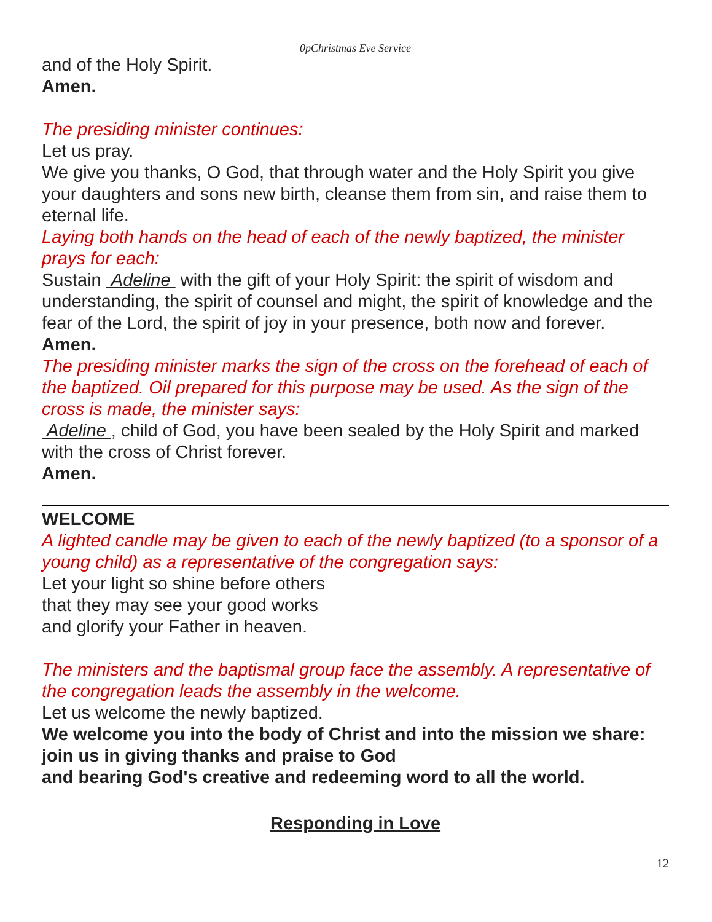0pChristmas Eve Service
and of the Holy Spirit.
Amen.
The presiding minister continues:
Let us pray.
We give you thanks, O God, that through water and the Holy Spirit you give your daughters and sons new birth, cleanse them from sin, and raise them to eternal life.
Laying both hands on the head of each of the newly baptized, the minister prays for each:
Sustain Adeline with the gift of your Holy Spirit: the spirit of wisdom and understanding, the spirit of counsel and might, the spirit of knowledge and the fear of the Lord, the spirit of joy in your presence, both now and forever.
Amen.
The presiding minister marks the sign of the cross on the forehead of each of the baptized. Oil prepared for this purpose may be used. As the sign of the cross is made, the minister says:
Adeline , child of God, you have been sealed by the Holy Spirit and marked with the cross of Christ forever.
Amen.
WELCOME
A lighted candle may be given to each of the newly baptized (to a sponsor of a young child) as a representative of the congregation says:
Let your light so shine before others
that they may see your good works
and glorify your Father in heaven.
The ministers and the baptismal group face the assembly. A representative of the congregation leads the assembly in the welcome.
Let us welcome the newly baptized.
We welcome you into the body of Christ and into the mission we share:
join us in giving thanks and praise to God
and bearing God's creative and redeeming word to all the world.
Responding in Love
12